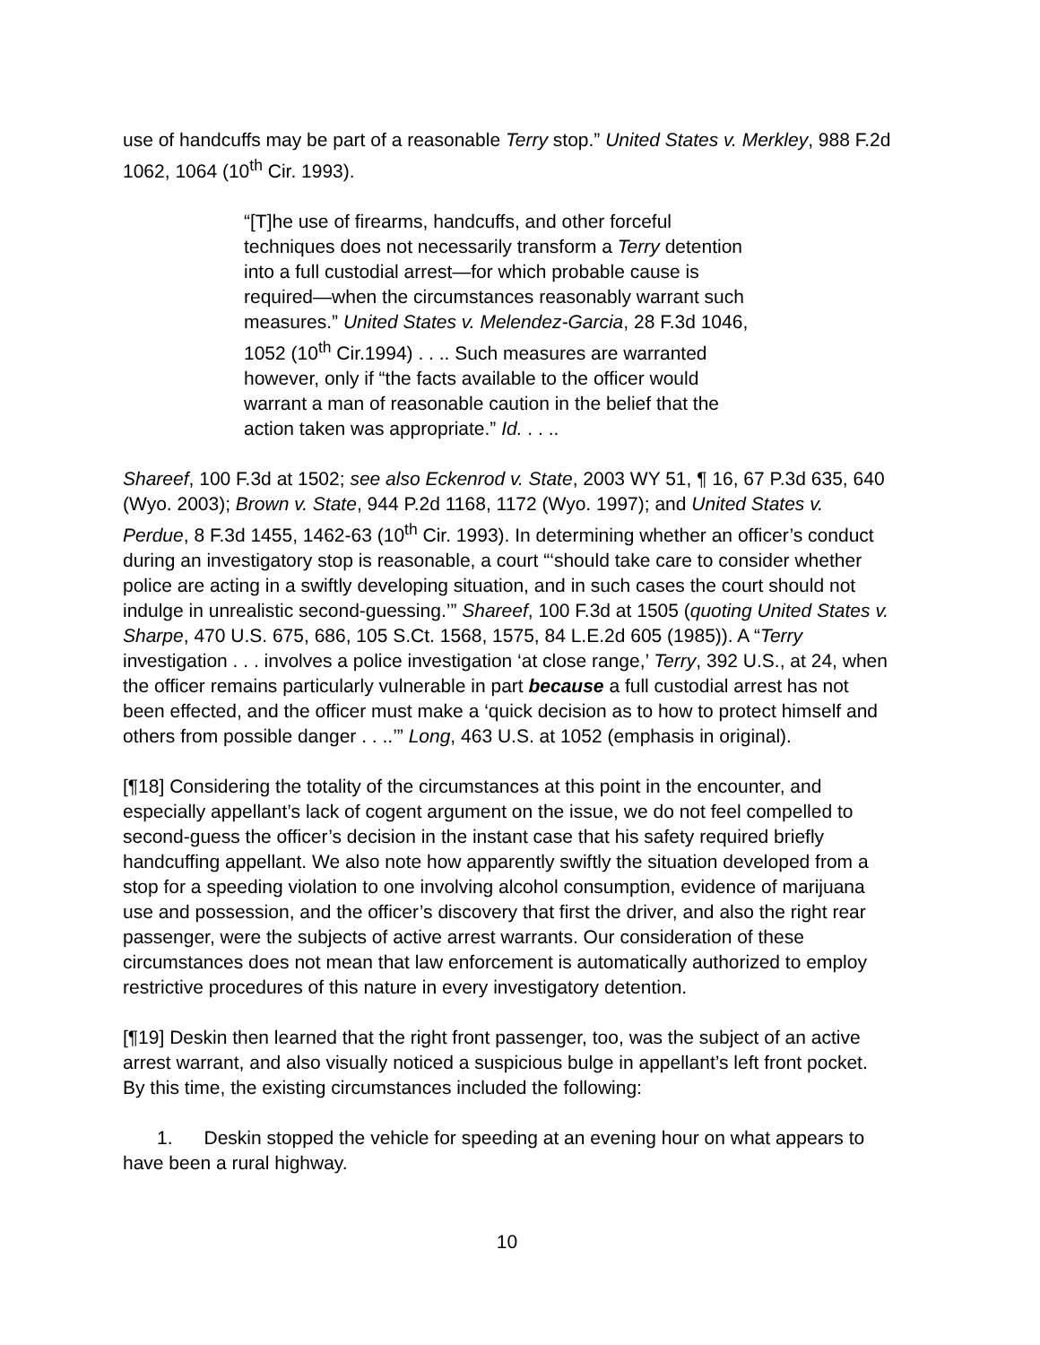use of handcuffs may be part of a reasonable Terry stop.” United States v. Merkley, 988 F.2d 1062, 1064 (10<sup>th</sup> Cir. 1993).
“[T]he use of firearms, handcuffs, and other forceful techniques does not necessarily transform a Terry detention into a full custodial arrest—for which probable cause is required—when the circumstances reasonably warrant such measures.” United States v. Melendez-Garcia, 28 F.3d 1046, 1052 (10<sup>th</sup> Cir.1994) . . .. Such measures are warranted however, only if “the facts available to the officer would warrant a man of reasonable caution in the belief that the action taken was appropriate.” Id. . . ..
Shareef, 100 F.3d at 1502; see also Eckenrod v. State, 2003 WY 51, ¶ 16, 67 P.3d 635, 640 (Wyo. 2003); Brown v. State, 944 P.2d 1168, 1172 (Wyo. 1997); and United States v. Perdue, 8 F.3d 1455, 1462-63 (10<sup>th</sup> Cir. 1993). In determining whether an officer’s conduct during an investigatory stop is reasonable, a court “‘should take care to consider whether police are acting in a swiftly developing situation, and in such cases the court should not indulge in unrealistic second-guessing.’” Shareef, 100 F.3d at 1505 (quoting United States v. Sharpe, 470 U.S. 675, 686, 105 S.Ct. 1568, 1575, 84 L.E.2d 605 (1985)). A “Terry investigation . . . involves a police investigation ‘at close range,’ Terry, 392 U.S., at 24, when the officer remains particularly vulnerable in part because a full custodial arrest has not been effected, and the officer must make a ‘quick decision as to how to protect himself and others from possible danger . . ..’” Long, 463 U.S. at 1052 (emphasis in original).
[¶18] Considering the totality of the circumstances at this point in the encounter, and especially appellant’s lack of cogent argument on the issue, we do not feel compelled to second-guess the officer’s decision in the instant case that his safety required briefly handcuffing appellant. We also note how apparently swiftly the situation developed from a stop for a speeding violation to one involving alcohol consumption, evidence of marijuana use and possession, and the officer’s discovery that first the driver, and also the right rear passenger, were the subjects of active arrest warrants. Our consideration of these circumstances does not mean that law enforcement is automatically authorized to employ restrictive procedures of this nature in every investigatory detention.
[¶19] Deskin then learned that the right front passenger, too, was the subject of an active arrest warrant, and also visually noticed a suspicious bulge in appellant’s left front pocket. By this time, the existing circumstances included the following:
1. Deskin stopped the vehicle for speeding at an evening hour on what appears to have been a rural highway.
10